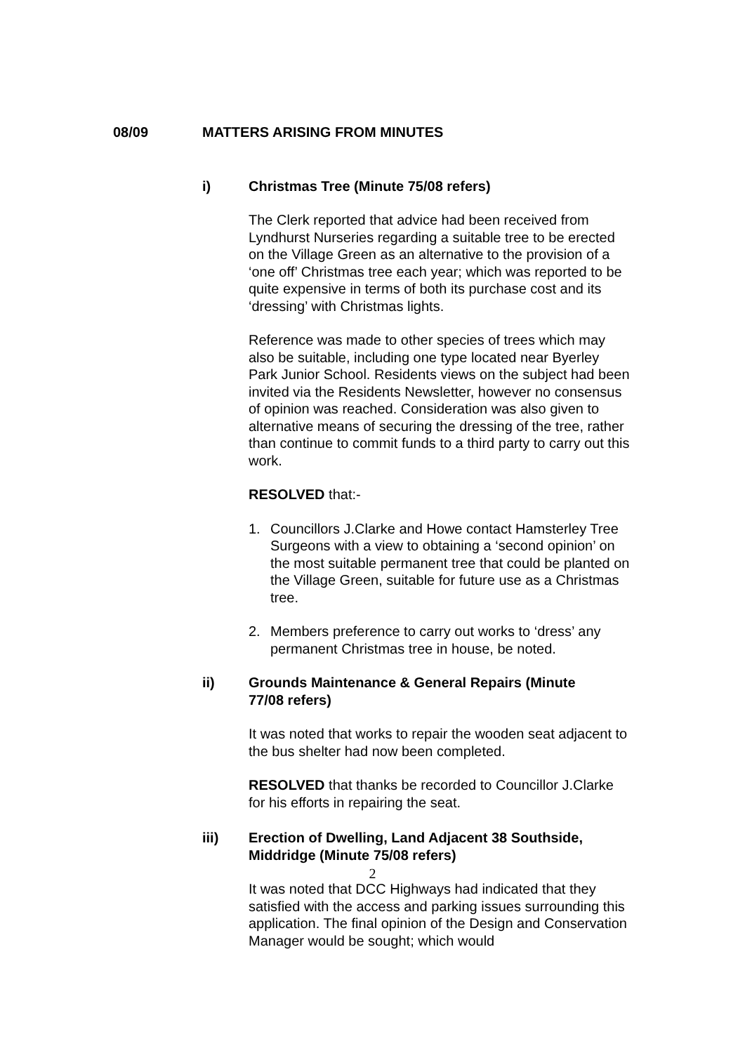08/09 MATTERS ARISING FROM MINUTES
i) Christmas Tree (Minute 75/08 refers)
The Clerk reported that advice had been received from Lyndhurst Nurseries regarding a suitable tree to be erected on the Village Green as an alternative to the provision of a ‘one off’ Christmas tree each year; which was reported to be quite expensive in terms of both its purchase cost and its ‘dressing’ with Christmas lights.
Reference was made to other species of trees which may also be suitable, including one type located near Byerley Park Junior School. Residents views on the subject had been invited via the Residents Newsletter, however no consensus of opinion was reached. Consideration was also given to alternative means of securing the dressing of the tree, rather than continue to commit funds to a third party to carry out this work.
RESOLVED that:-
1. Councillors J.Clarke and Howe contact Hamsterley Tree Surgeons with a view to obtaining a ‘second opinion’ on the most suitable permanent tree that could be planted on the Village Green, suitable for future use as a Christmas tree.
2. Members preference to carry out works to ‘dress’ any permanent Christmas tree in house, be noted.
ii) Grounds Maintenance & General Repairs (Minute 77/08 refers)
It was noted that works to repair the wooden seat adjacent to the bus shelter had now been completed.
RESOLVED that thanks be recorded to Councillor J.Clarke for his efforts in repairing the seat.
iii) Erection of Dwelling, Land Adjacent 38 Southside, Middridge (Minute 75/08 refers)
It was noted that DCC Highways had indicated that they satisfied with the access and parking issues surrounding this application. The final opinion of the Design and Conservation Manager would be sought; which would
2